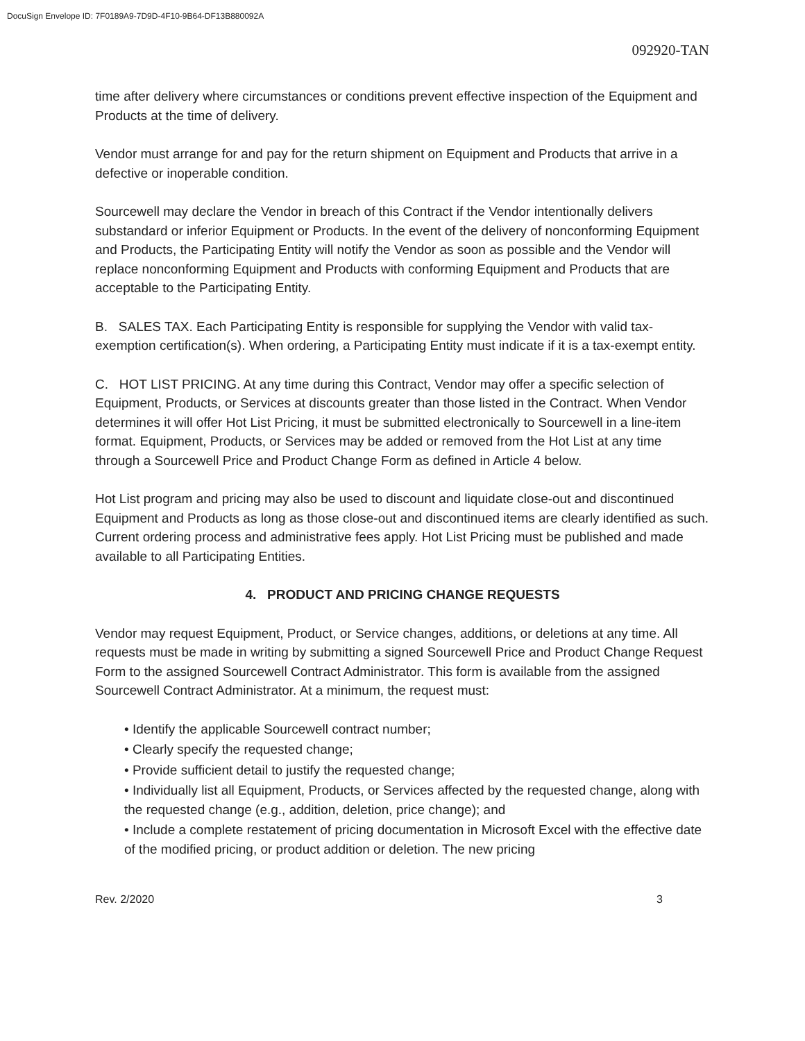DocuSign Envelope ID: 7F0189A9-7D9D-4F10-9B64-DF13B880092A
092920-TAN
time after delivery where circumstances or conditions prevent effective inspection of the Equipment and Products at the time of delivery.
Vendor must arrange for and pay for the return shipment on Equipment and Products that arrive in a defective or inoperable condition.
Sourcewell may declare the Vendor in breach of this Contract if the Vendor intentionally delivers substandard or inferior Equipment or Products. In the event of the delivery of nonconforming Equipment and Products, the Participating Entity will notify the Vendor as soon as possible and the Vendor will replace nonconforming Equipment and Products with conforming Equipment and Products that are acceptable to the Participating Entity.
B. SALES TAX. Each Participating Entity is responsible for supplying the Vendor with valid tax-exemption certification(s). When ordering, a Participating Entity must indicate if it is a tax-exempt entity.
C. HOT LIST PRICING. At any time during this Contract, Vendor may offer a specific selection of Equipment, Products, or Services at discounts greater than those listed in the Contract. When Vendor determines it will offer Hot List Pricing, it must be submitted electronically to Sourcewell in a line-item format. Equipment, Products, or Services may be added or removed from the Hot List at any time through a Sourcewell Price and Product Change Form as defined in Article 4 below.
Hot List program and pricing may also be used to discount and liquidate close-out and discontinued Equipment and Products as long as those close-out and discontinued items are clearly identified as such. Current ordering process and administrative fees apply. Hot List Pricing must be published and made available to all Participating Entities.
4. PRODUCT AND PRICING CHANGE REQUESTS
Vendor may request Equipment, Product, or Service changes, additions, or deletions at any time. All requests must be made in writing by submitting a signed Sourcewell Price and Product Change Request Form to the assigned Sourcewell Contract Administrator. This form is available from the assigned Sourcewell Contract Administrator. At a minimum, the request must:
• Identify the applicable Sourcewell contract number;
• Clearly specify the requested change;
• Provide sufficient detail to justify the requested change;
• Individually list all Equipment, Products, or Services affected by the requested change, along with the requested change (e.g., addition, deletion, price change); and
• Include a complete restatement of pricing documentation in Microsoft Excel with the effective date of the modified pricing, or product addition or deletion. The new pricing
Rev. 2/2020 3